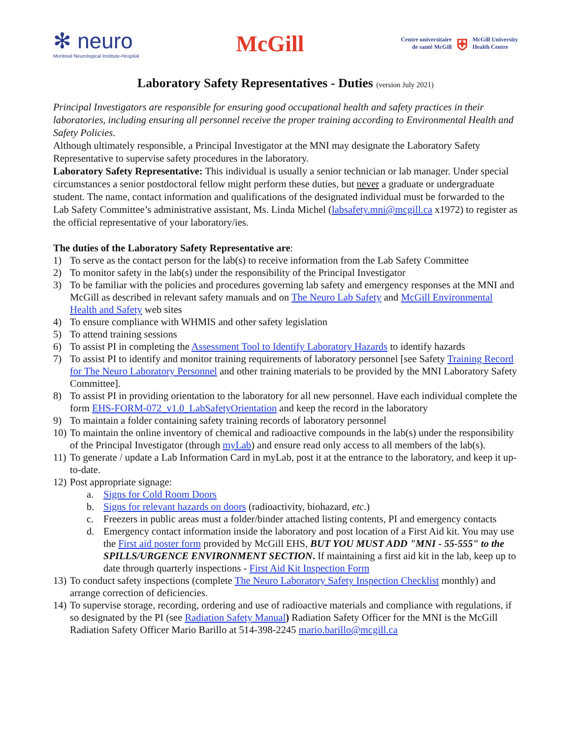✻ neuro
Montreal Neurological Institute-Hospital
McGill
Centre universitaire
de santé McGill
⛨
McGill University
Health Centre
Laboratory Safety Representatives - Duties (version July 2021)
Principal Investigators are responsible for ensuring good occupational health and safety practices in their laboratories, including ensuring all personnel receive the proper training according to Environmental Health and Safety Policies.
Although ultimately responsible, a Principal Investigator at the MNI may designate the Laboratory Safety Representative to supervise safety procedures in the laboratory.
Laboratory Safety Representative: This individual is usually a senior technician or lab manager. Under special circumstances a senior postdoctoral fellow might perform these duties, but never a graduate or undergraduate student. The name, contact information and qualifications of the designated individual must be forwarded to the Lab Safety Committee’s administrative assistant, Ms. Linda Michel (labsafety.mni@mcgill.ca x1972) to register as the official representative of your laboratory/ies.
The duties of the Laboratory Safety Representative are:
1) To serve as the contact person for the lab(s) to receive information from the Lab Safety Committee
2) To monitor safety in the lab(s) under the responsibility of the Principal Investigator
3) To be familiar with the policies and procedures governing lab safety and emergency responses at the MNI and McGill as described in relevant safety manuals and on The Neuro Lab Safety and McGill Environmental Health and Safety web sites
4) To ensure compliance with WHMIS and other safety legislation
5) To attend training sessions
6) To assist PI in completing the Assessment Tool to Identify Laboratory Hazards to identify hazards
7) To assist PI to identify and monitor training requirements of laboratory personnel [see Safety Training Record for The Neuro Laboratory Personnel and other training materials to be provided by the MNI Laboratory Safety Committee].
8) To assist PI in providing orientation to the laboratory for all new personnel. Have each individual complete the form EHS-FORM-072_v1.0_LabSafetyOrientation and keep the record in the laboratory
9) To maintain a folder containing safety training records of laboratory personnel
10) To maintain the online inventory of chemical and radioactive compounds in the lab(s) under the responsibility of the Principal Investigator (through myLab) and ensure read only access to all members of the lab(s).
11) To generate / update a Lab Information Card in myLab, post it at the entrance to the laboratory, and keep it up-to-date.
12) Post appropriate signage:
a. Signs for Cold Room Doors
b. Signs for relevant hazards on doors (radioactivity, biohazard, etc.)
c. Freezers in public areas must a folder/binder attached listing contents, PI and emergency contacts
d. Emergency contact information inside the laboratory and post location of a First Aid kit. You may use the First aid poster form provided by McGill EHS, BUT YOU MUST ADD "MNI - 55-555" to the SPILLS/URGENCE ENVIRONMENT SECTION. If maintaining a first aid kit in the lab, keep up to date through quarterly inspections - First Aid Kit Inspection Form
13) To conduct safety inspections (complete The Neuro Laboratory Safety Inspection Checklist monthly) and arrange correction of deficiencies.
14) To supervise storage, recording, ordering and use of radioactive materials and compliance with regulations, if so designated by the PI (see Radiation Safety Manual) Radiation Safety Officer for the MNI is the McGill Radiation Safety Officer Mario Barillo at 514-398-2245 mario.barillo@mcgill.ca